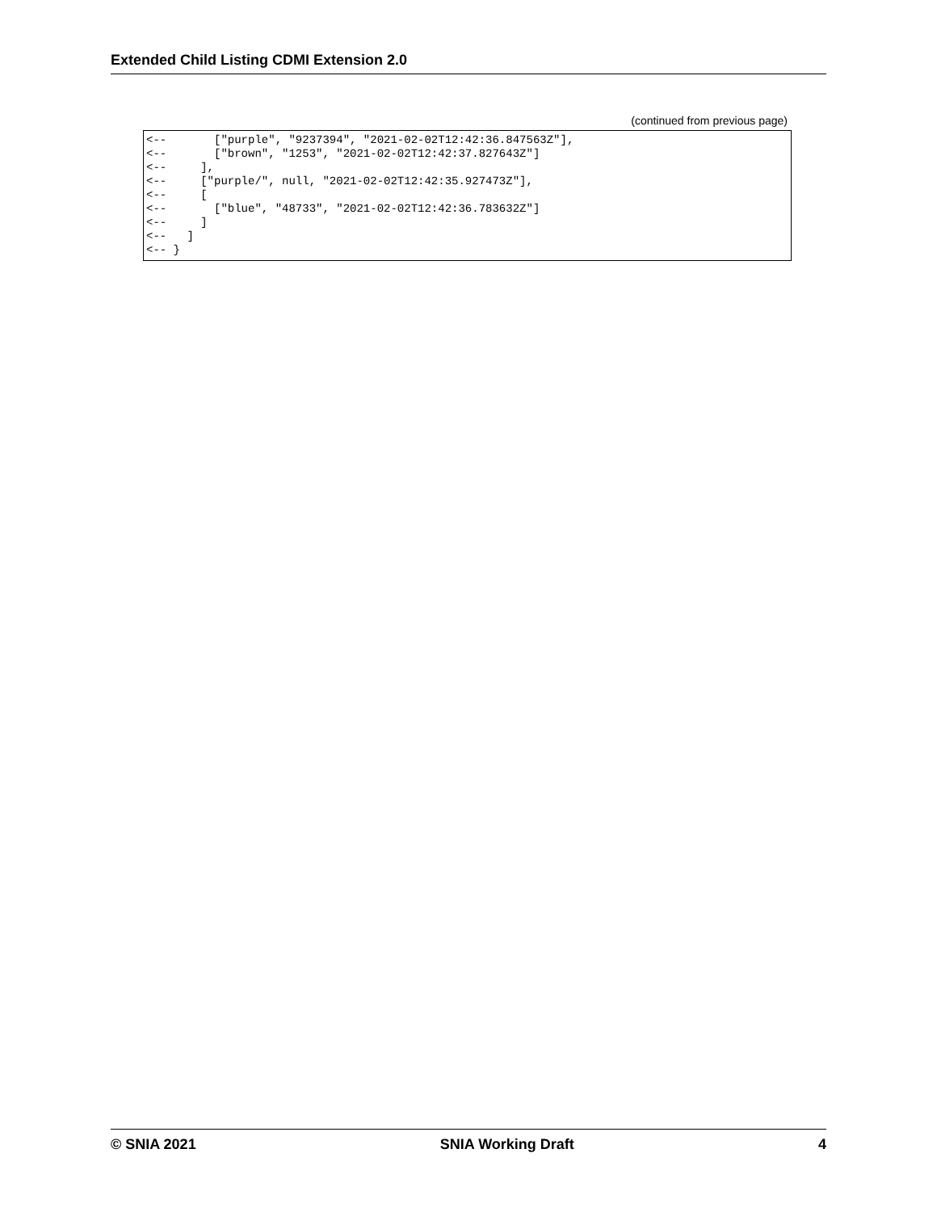Extended Child Listing CDMI Extension 2.0
(continued from previous page)
<--       ["purple", "9237394", "2021-02-02T12:42:36.847563Z"],
<--       ["brown", "1253", "2021-02-02T12:42:37.827643Z"]
<--     ],
<--     ["purple/", null, "2021-02-02T12:42:35.927473Z"],
<--     [
<--       ["blue", "48733", "2021-02-02T12:42:36.783632Z"]
<--     ]
<--   ]
<-- }
© SNIA 2021 SNIA Working Draft 4